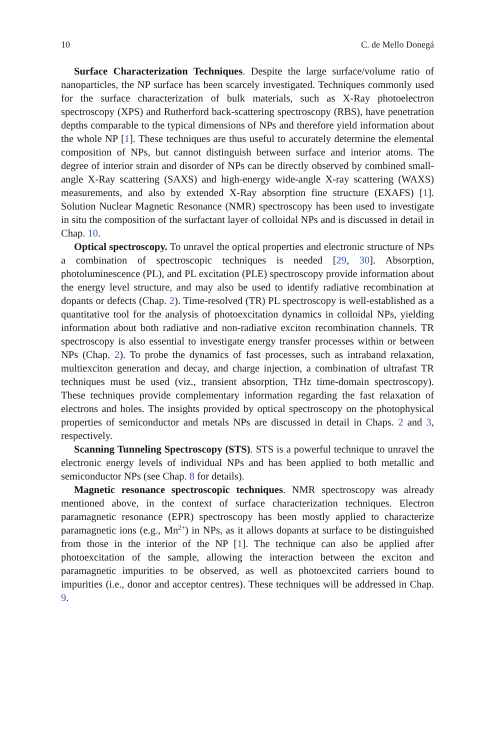10 C. de Mello Donegá
Surface Characterization Techniques. Despite the large surface/volume ratio of nanoparticles, the NP surface has been scarcely investigated. Techniques commonly used for the surface characterization of bulk materials, such as X-Ray photoelectron spectroscopy (XPS) and Rutherford back-scattering spectroscopy (RBS), have penetration depths comparable to the typical dimensions of NPs and therefore yield information about the whole NP [1]. These techniques are thus useful to accurately determine the elemental composition of NPs, but cannot distinguish between surface and interior atoms. The degree of interior strain and disorder of NPs can be directly observed by combined small-angle X-Ray scattering (SAXS) and high-energy wide-angle X-ray scattering (WAXS) measurements, and also by extended X-Ray absorption fine structure (EXAFS) [1]. Solution Nuclear Magnetic Resonance (NMR) spectroscopy has been used to investigate in situ the composition of the surfactant layer of colloidal NPs and is discussed in detail in Chap. 10.
Optical spectroscopy. To unravel the optical properties and electronic structure of NPs a combination of spectroscopic techniques is needed [29, 30]. Absorption, photoluminescence (PL), and PL excitation (PLE) spectroscopy provide information about the energy level structure, and may also be used to identify radiative recombination at dopants or defects (Chap. 2). Time-resolved (TR) PL spectroscopy is well-established as a quantitative tool for the analysis of photoexcitation dynamics in colloidal NPs, yielding information about both radiative and non-radiative exciton recombination channels. TR spectroscopy is also essential to investigate energy transfer processes within or between NPs (Chap. 2). To probe the dynamics of fast processes, such as intraband relaxation, multiexciton generation and decay, and charge injection, a combination of ultrafast TR techniques must be used (viz., transient absorption, THz time-domain spectroscopy). These techniques provide complementary information regarding the fast relaxation of electrons and holes. The insights provided by optical spectroscopy on the photophysical properties of semiconductor and metals NPs are discussed in detail in Chaps. 2 and 3, respectively.
Scanning Tunneling Spectroscopy (STS). STS is a powerful technique to unravel the electronic energy levels of individual NPs and has been applied to both metallic and semiconductor NPs (see Chap. 8 for details).
Magnetic resonance spectroscopic techniques. NMR spectroscopy was already mentioned above, in the context of surface characterization techniques. Electron paramagnetic resonance (EPR) spectroscopy has been mostly applied to characterize paramagnetic ions (e.g., Mn<sup>2+</sup>) in NPs, as it allows dopants at surface to be distinguished from those in the interior of the NP [1]. The technique can also be applied after photoexcitation of the sample, allowing the interaction between the exciton and paramagnetic impurities to be observed, as well as photoexcited carriers bound to impurities (i.e., donor and acceptor centres). These techniques will be addressed in Chap. 9.